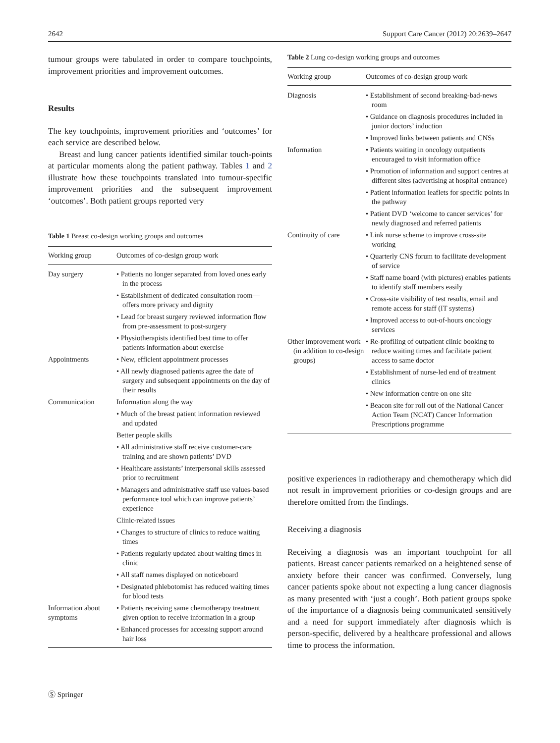2642 Support Care Cancer (2012) 20:2639–2647
tumour groups were tabulated in order to compare touchpoints, improvement priorities and improvement outcomes.
Results
The key touchpoints, improvement priorities and ‘outcomes’ for each service are described below.
Breast and lung cancer patients identified similar touch-points at particular moments along the patient pathway. Tables 1 and 2 illustrate how these touchpoints translated into tumour-specific improvement priorities and the subsequent improvement ‘outcomes’. Both patient groups reported very
Table 1 Breast co-design working groups and outcomes
| Working group | Outcomes of co-design group work |
| --- | --- |
| Day surgery | • Patients no longer separated from loved ones early in the process |
| | • Establishment of dedicated consultation room—offers more privacy and dignity |
| | • Lead for breast surgery reviewed information flow from pre-assessment to post-surgery |
| | • Physiotherapists identified best time to offer patients information about exercise |
| Appointments | • New, efficient appointment processes |
| | • All newly diagnosed patients agree the date of surgery and subsequent appointments on the day of their results |
| Communication | Information along the way |
| | • Much of the breast patient information reviewed and updated |
| | Better people skills |
| | • All administrative staff receive customer-care training and are shown patients’ DVD |
| | • Healthcare assistants’ interpersonal skills assessed prior to recruitment |
| | • Managers and administrative staff use values-based performance tool which can improve patients’ experience |
| | Clinic-related issues |
| | • Changes to structure of clinics to reduce waiting times |
| | • Patients regularly updated about waiting times in clinic |
| | • All staff names displayed on noticeboard |
| | • Designated phlebotomist has reduced waiting times for blood tests |
| Information about symptoms | • Patients receiving same chemotherapy treatment given option to receive information in a group |
| | • Enhanced processes for accessing support around hair loss |
Table 2 Lung co-design working groups and outcomes
| Working group | Outcomes of co-design group work |
| --- | --- |
| Diagnosis | • Establishment of second breaking-bad-news room |
| | • Guidance on diagnosis procedures included in junior doctors’ induction |
| | • Improved links between patients and CNSs |
| Information | • Patients waiting in oncology outpatients encouraged to visit information office |
| | • Promotion of information and support centres at different sites (advertising at hospital entrance) |
| | • Patient information leaflets for specific points in the pathway |
| | • Patient DVD ‘welcome to cancer services’ for newly diagnosed and referred patients |
| Continuity of care | • Link nurse scheme to improve cross-site working |
| | • Quarterly CNS forum to facilitate development of service |
| | • Staff name board (with pictures) enables patients to identify staff members easily |
| | • Cross-site visibility of test results, email and remote access for staff (IT systems) |
| | • Improved access to out-of-hours oncology services |
| Other improvement work (in addition to co-design groups) | • Re-profiling of outpatient clinic booking to reduce waiting times and facilitate patient access to same doctor |
| | • Establishment of nurse-led end of treatment clinics |
| | • New information centre on one site |
| | • Beacon site for roll out of the National Cancer Action Team (NCAT) Cancer Information Prescriptions programme |
positive experiences in radiotherapy and chemotherapy which did not result in improvement priorities or co-design groups and are therefore omitted from the findings.
Receiving a diagnosis
Receiving a diagnosis was an important touchpoint for all patients. Breast cancer patients remarked on a heightened sense of anxiety before their cancer was confirmed. Conversely, lung cancer patients spoke about not expecting a lung cancer diagnosis as many presented with ‘just a cough’. Both patient groups spoke of the importance of a diagnosis being communicated sensitively and a need for support immediately after diagnosis which is person-specific, delivered by a healthcare professional and allows time to process the information.
Ⓢ Springer